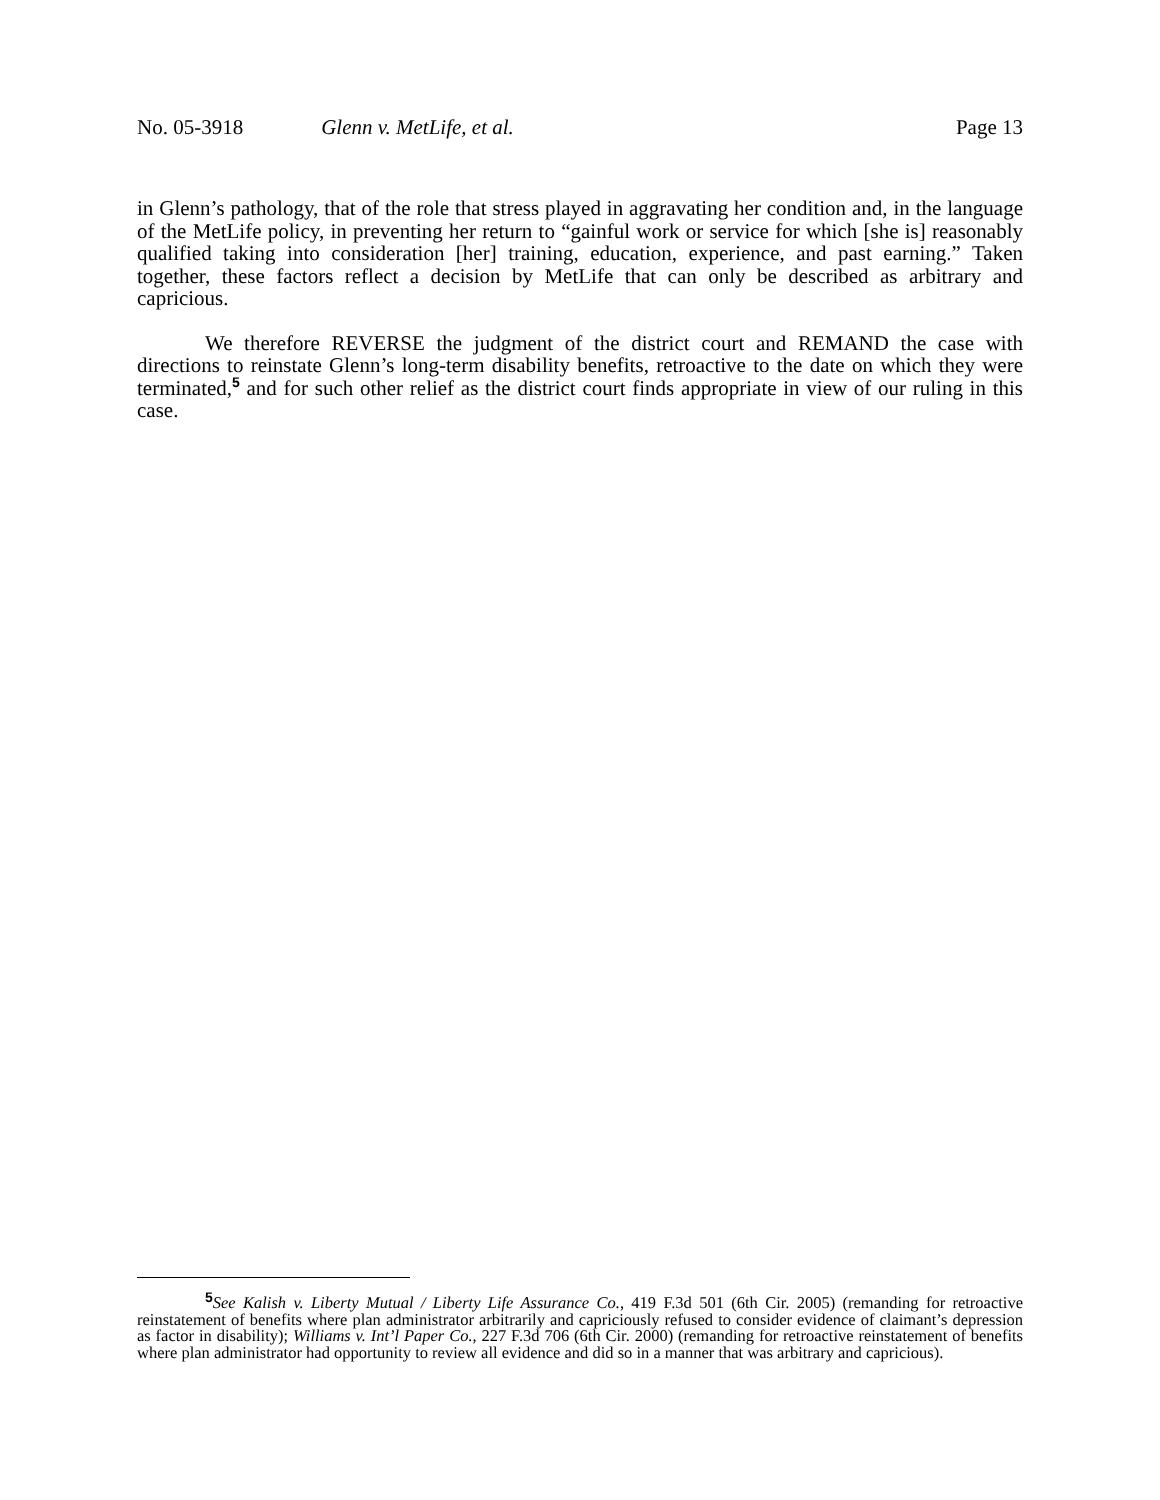No. 05-3918 Glenn v. MetLife, et al. Page 13
in Glenn’s pathology, that of the role that stress played in aggravating her condition and, in the language of the MetLife policy, in preventing her return to “gainful work or service for which [she is] reasonably qualified taking into consideration [her] training, education, experience, and past earning.” Taken together, these factors reflect a decision by MetLife that can only be described as arbitrary and capricious.
We therefore REVERSE the judgment of the district court and REMAND the case with directions to reinstate Glenn’s long-term disability benefits, retroactive to the date on which they were terminated,<sup>5</sup> and for such other relief as the district court finds appropriate in view of our ruling in this case.
<sup>5</sup> See Kalish v. Liberty Mutual / Liberty Life Assurance Co., 419 F.3d 501 (6th Cir. 2005) (remanding for retroactive reinstatement of benefits where plan administrator arbitrarily and capriciously refused to consider evidence of claimant’s depression as factor in disability); Williams v. Int’l Paper Co., 227 F.3d 706 (6th Cir. 2000) (remanding for retroactive reinstatement of benefits where plan administrator had opportunity to review all evidence and did so in a manner that was arbitrary and capricious).